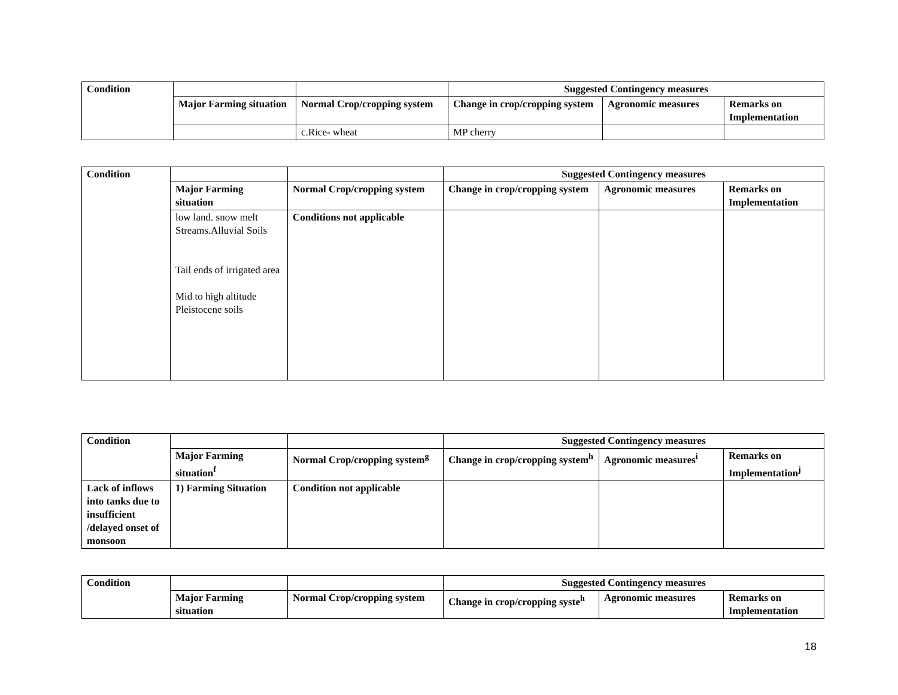| Condition | | | Suggested Contingency measures | | |
| --- | --- | --- | --- | --- | --- |
| | Major Farming situation | Normal Crop/cropping system | Change in crop/cropping system | Agronomic measures | Remarks on Implementation |
| | | c.Rice- wheat | MP cherry | | |
| Condition | | | Suggested Contingency measures | | |
| --- | --- | --- | --- | --- | --- |
| | Major Farming situation | Normal Crop/cropping system | Change in crop/cropping system | Agronomic measures | Remarks on Implementation |
| | low land. snow melt Streams.Alluvial Soils Tail ends of irrigated area Mid to high altitude Pleistocene soils | Conditions not applicable | | | |
| Condition | | | Suggested Contingency measures | | |
| --- | --- | --- | --- | --- | --- |
| | Major Farming situation<sup>f</sup> | Normal Crop/cropping system<sup>g</sup> | Change in crop/cropping system<sup>h</sup> | Agronomic measures<sup>i</sup> | Remarks on Implementation<sup>j</sup> |
| Lack of inflows into tanks due to insufficient /delayed onset of monsoon | 1) Farming Situation | Condition not applicable | | | |
| Condition | | | Suggested Contingency measures | | |
| --- | --- | --- | --- | --- | --- |
| | Major Farming situation | Normal Crop/cropping system | Change in crop/cropping syste<sup>h</sup> | Agronomic measures | Remarks on Implementation |
18